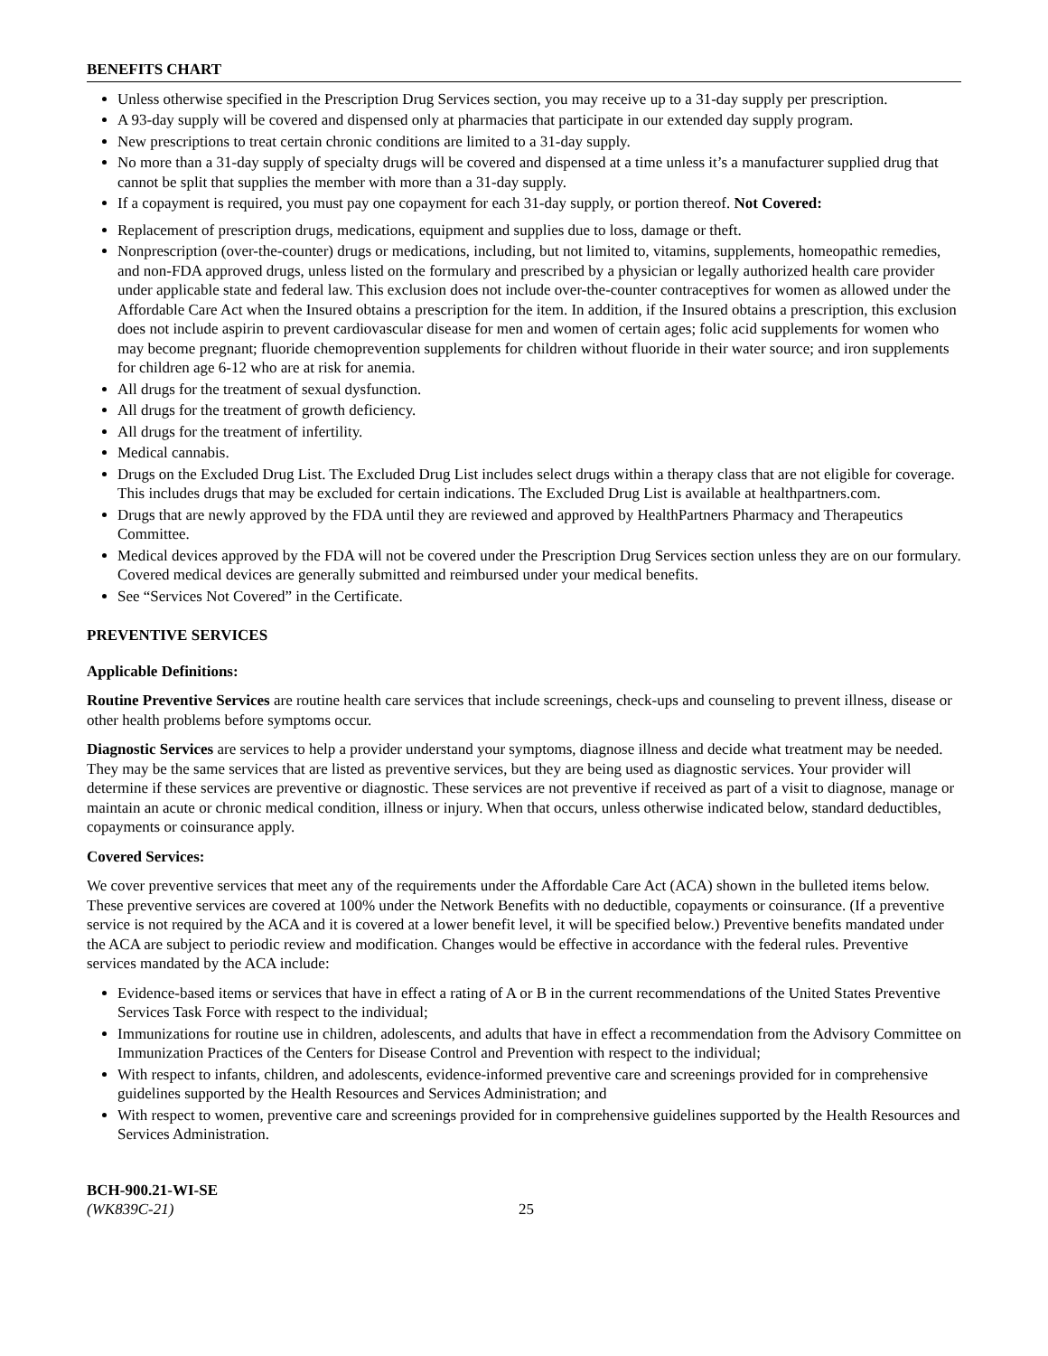BENEFITS CHART
Unless otherwise specified in the Prescription Drug Services section, you may receive up to a 31-day supply per prescription.
A 93-day supply will be covered and dispensed only at pharmacies that participate in our extended day supply program.
New prescriptions to treat certain chronic conditions are limited to a 31-day supply.
No more than a 31-day supply of specialty drugs will be covered and dispensed at a time unless it’s a manufacturer supplied drug that cannot be split that supplies the member with more than a 31-day supply.
If a copayment is required, you must pay one copayment for each 31-day supply, or portion thereof. Not Covered:
Replacement of prescription drugs, medications, equipment and supplies due to loss, damage or theft.
Nonprescription (over-the-counter) drugs or medications, including, but not limited to, vitamins, supplements, homeopathic remedies, and non-FDA approved drugs, unless listed on the formulary and prescribed by a physician or legally authorized health care provider under applicable state and federal law. This exclusion does not include over-the-counter contraceptives for women as allowed under the Affordable Care Act when the Insured obtains a prescription for the item. In addition, if the Insured obtains a prescription, this exclusion does not include aspirin to prevent cardiovascular disease for men and women of certain ages; folic acid supplements for women who may become pregnant; fluoride chemoprevention supplements for children without fluoride in their water source; and iron supplements for children age 6-12 who are at risk for anemia.
All drugs for the treatment of sexual dysfunction.
All drugs for the treatment of growth deficiency.
All drugs for the treatment of infertility.
Medical cannabis.
Drugs on the Excluded Drug List. The Excluded Drug List includes select drugs within a therapy class that are not eligible for coverage. This includes drugs that may be excluded for certain indications. The Excluded Drug List is available at healthpartners.com.
Drugs that are newly approved by the FDA until they are reviewed and approved by HealthPartners Pharmacy and Therapeutics Committee.
Medical devices approved by the FDA will not be covered under the Prescription Drug Services section unless they are on our formulary. Covered medical devices are generally submitted and reimbursed under your medical benefits.
See “Services Not Covered” in the Certificate.
PREVENTIVE SERVICES
Applicable Definitions:
Routine Preventive Services are routine health care services that include screenings, check-ups and counseling to prevent illness, disease or other health problems before symptoms occur.
Diagnostic Services are services to help a provider understand your symptoms, diagnose illness and decide what treatment may be needed. They may be the same services that are listed as preventive services, but they are being used as diagnostic services. Your provider will determine if these services are preventive or diagnostic. These services are not preventive if received as part of a visit to diagnose, manage or maintain an acute or chronic medical condition, illness or injury. When that occurs, unless otherwise indicated below, standard deductibles, copayments or coinsurance apply.
Covered Services:
We cover preventive services that meet any of the requirements under the Affordable Care Act (ACA) shown in the bulleted items below. These preventive services are covered at 100% under the Network Benefits with no deductible, copayments or coinsurance. (If a preventive service is not required by the ACA and it is covered at a lower benefit level, it will be specified below.) Preventive benefits mandated under the ACA are subject to periodic review and modification. Changes would be effective in accordance with the federal rules. Preventive services mandated by the ACA include:
Evidence-based items or services that have in effect a rating of A or B in the current recommendations of the United States Preventive Services Task Force with respect to the individual;
Immunizations for routine use in children, adolescents, and adults that have in effect a recommendation from the Advisory Committee on Immunization Practices of the Centers for Disease Control and Prevention with respect to the individual;
With respect to infants, children, and adolescents, evidence-informed preventive care and screenings provided for in comprehensive guidelines supported by the Health Resources and Services Administration; and
With respect to women, preventive care and screenings provided for in comprehensive guidelines supported by the Health Resources and Services Administration.
BCH-900.21-WI-SE
(WK839C-21)
25